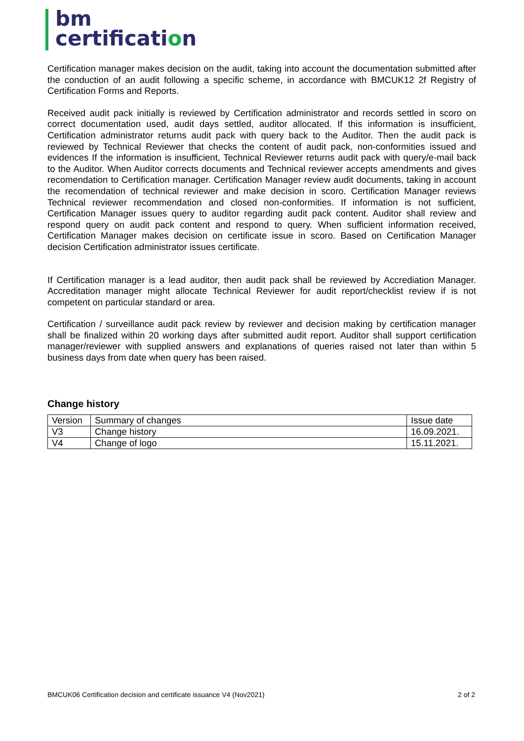bm
certification
Certification manager makes decision on the audit, taking into account the documentation submitted after the conduction of an audit following a specific scheme, in accordance with BMCUK12 2f Registry of Certification Forms and Reports.
Received audit pack initially is reviewed by Certification administrator and records settled in scoro on correct documentation used, audit days settled, auditor allocated. If this information is insufficient, Certification administrator returns audit pack with query back to the Auditor. Then the audit pack is reviewed by Technical Reviewer that checks the content of audit pack, non-conformities issued and evidences If the information is insufficient, Technical Reviewer returns audit pack with query/e-mail back to the Auditor. When Auditor corrects documents and Technical reviewer accepts amendments and gives recomendation to Certification manager. Certification Manager review audit documents, taking in account the recomendation of technical reviewer and make decision in scoro. Certification Manager reviews Technical reviewer recommendation and closed non-conformities. If information is not sufficient, Certification Manager issues query to auditor regarding audit pack content. Auditor shall review and respond query on audit pack content and respond to query. When sufficient information received, Certification Manager makes decision on certificate issue in scoro. Based on Certification Manager decision Certification administrator issues certificate.
If Certification manager is a lead auditor, then audit pack shall be reviewed by Accrediation Manager. Accreditation manager might allocate Technical Reviewer for audit report/checklist review if is not competent on particular standard or area.
Certification / surveillance audit pack review by reviewer and decision making by certification manager shall be finalized within 20 working days after submitted audit report. Auditor shall support certification manager/reviewer with supplied answers and explanations of queries raised not later than within 5 business days from date when query has been raised.
Change history
| Version | Summary of changes | Issue date |
| V3 | Change history | 16.09.2021. |
| V4 | Change of logo | 15.11.2021. |
BMCUK06 Certification decision and certificate issuance V4 (Nov2021) 2 of 2